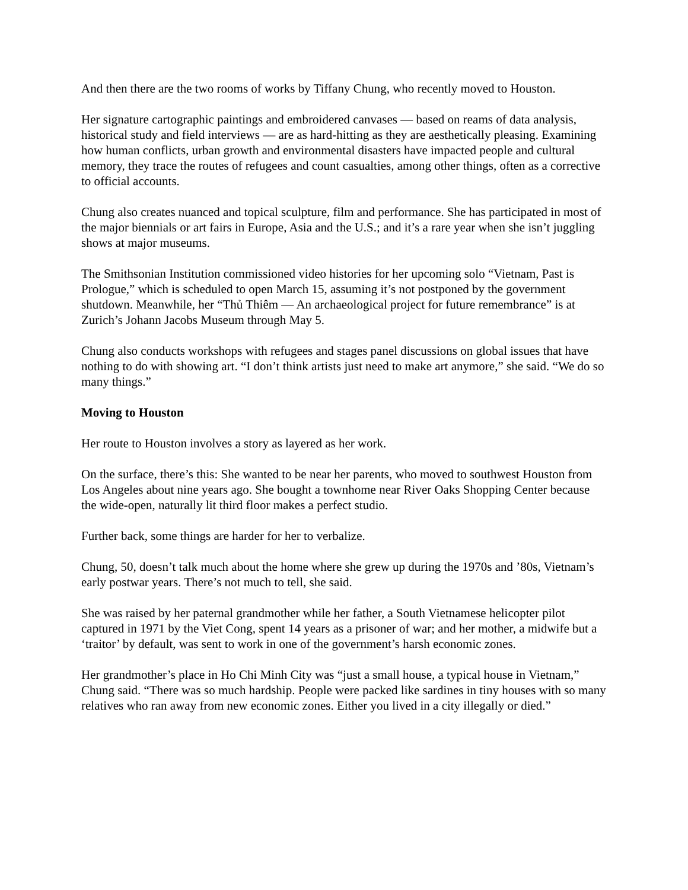And then there are the two rooms of works by Tiffany Chung, who recently moved to Houston.
Her signature cartographic paintings and embroidered canvases — based on reams of data analysis, historical study and field interviews — are as hard-hitting as they are aesthetically pleasing. Examining how human conflicts, urban growth and environmental disasters have impacted people and cultural memory, they trace the routes of refugees and count casualties, among other things, often as a corrective to official accounts.
Chung also creates nuanced and topical sculpture, film and performance. She has participated in most of the major biennials or art fairs in Europe, Asia and the U.S.; and it’s a rare year when she isn’t juggling shows at major museums.
The Smithsonian Institution commissioned video histories for her upcoming solo “Vietnam, Past is Prologue,” which is scheduled to open March 15, assuming it’s not postponed by the government shutdown. Meanwhile, her “Thủ Thiêm — An archaeological project for future remembrance” is at Zurich’s Johann Jacobs Museum through May 5.
Chung also conducts workshops with refugees and stages panel discussions on global issues that have nothing to do with showing art. “I don’t think artists just need to make art anymore,” she said. “We do so many things.”
Moving to Houston
Her route to Houston involves a story as layered as her work.
On the surface, there’s this: She wanted to be near her parents, who moved to southwest Houston from Los Angeles about nine years ago. She bought a townhome near River Oaks Shopping Center because the wide-open, naturally lit third floor makes a perfect studio.
Further back, some things are harder for her to verbalize.
Chung, 50, doesn’t talk much about the home where she grew up during the 1970s and ’80s, Vietnam’s early postwar years. There’s not much to tell, she said.
She was raised by her paternal grandmother while her father, a South Vietnamese helicopter pilot captured in 1971 by the Viet Cong, spent 14 years as a prisoner of war; and her mother, a midwife but a ‘traitor’ by default, was sent to work in one of the government’s harsh economic zones.
Her grandmother’s place in Ho Chi Minh City was “just a small house, a typical house in Vietnam,” Chung said. “There was so much hardship. People were packed like sardines in tiny houses with so many relatives who ran away from new economic zones. Either you lived in a city illegally or died.”